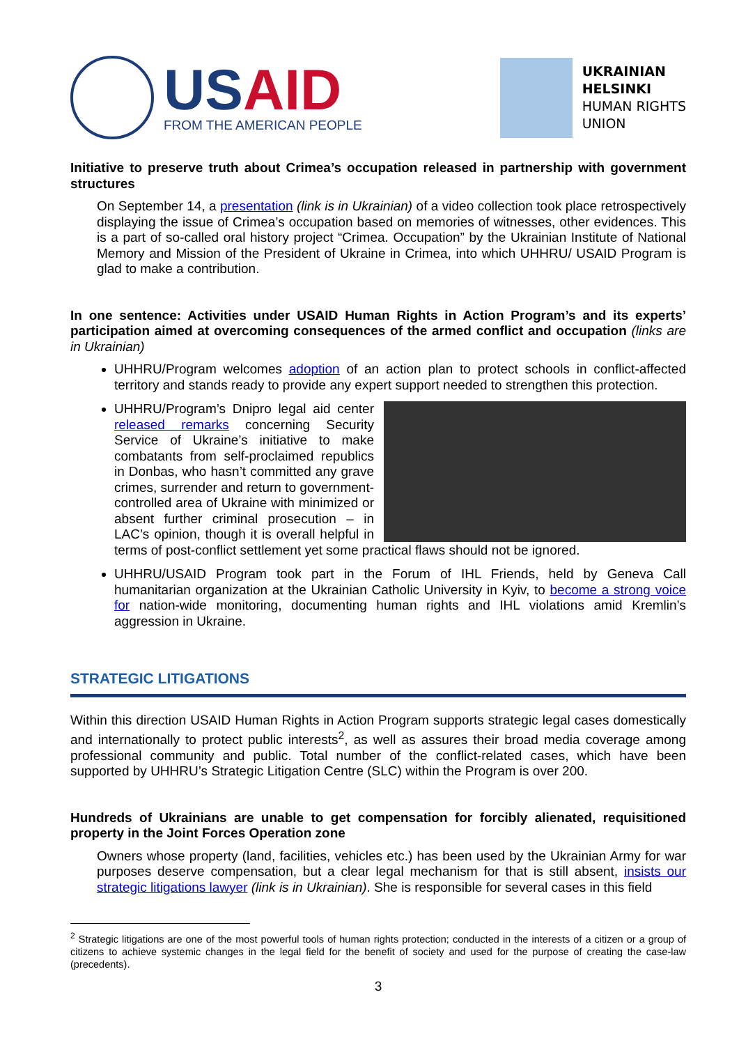USAID
FROM THE AMERICAN PEOPLE
UKRAINIAN
HELSINKI
HUMAN RIGHTS
UNION
Initiative to preserve truth about Crimea’s occupation released in partnership with government structures
On September 14, a presentation (link is in Ukrainian) of a video collection took place retrospectively displaying the issue of Crimea’s occupation based on memories of witnesses, other evidences. This is a part of so-called oral history project “Crimea. Occupation” by the Ukrainian Institute of National Memory and Mission of the President of Ukraine in Crimea, into which UHHRU/ USAID Program is glad to make a contribution.
In one sentence: Activities under USAID Human Rights in Action Program’s and its experts’ participation aimed at overcoming consequences of the armed conflict and occupation (links are in Ukrainian)
UHHRU/Program welcomes adoption of an action plan to protect schools in conflict-affected territory and stands ready to provide any expert support needed to strengthen this protection.
UHHRU/Program’s Dnipro legal aid center released remarks concerning Security Service of Ukraine’s initiative to make combatants from self-proclaimed republics in Donbas, who hasn’t committed any grave crimes, surrender and return to government-controlled area of Ukraine with minimized or absent further criminal prosecution – in LAC’s opinion, though it is overall helpful in terms of post-conflict settlement yet some practical flaws should not be ignored.
UHHRU/USAID Program took part in the Forum of IHL Friends, held by Geneva Call humanitarian organization at the Ukrainian Catholic University in Kyiv, to become a strong voice for nation-wide monitoring, documenting human rights and IHL violations amid Kremlin’s aggression in Ukraine.
STRATEGIC LITIGATIONS
Within this direction USAID Human Rights in Action Program supports strategic legal cases domestically and internationally to protect public interests<sup>2</sup>, as well as assures their broad media coverage among professional community and public. Total number of the conflict-related cases, which have been supported by UHHRU’s Strategic Litigation Centre (SLC) within the Program is over 200.
Hundreds of Ukrainians are unable to get compensation for forcibly alienated, requisitioned property in the Joint Forces Operation zone
Owners whose property (land, facilities, vehicles etc.) has been used by the Ukrainian Army for war purposes deserve compensation, but a clear legal mechanism for that is still absent, insists our strategic litigations lawyer (link is in Ukrainian). She is responsible for several cases in this field
<sup>2</sup> Strategic litigations are one of the most powerful tools of human rights protection; conducted in the interests of a citizen or a group of citizens to achieve systemic changes in the legal field for the benefit of society and used for the purpose of creating the case-law (precedents).
3